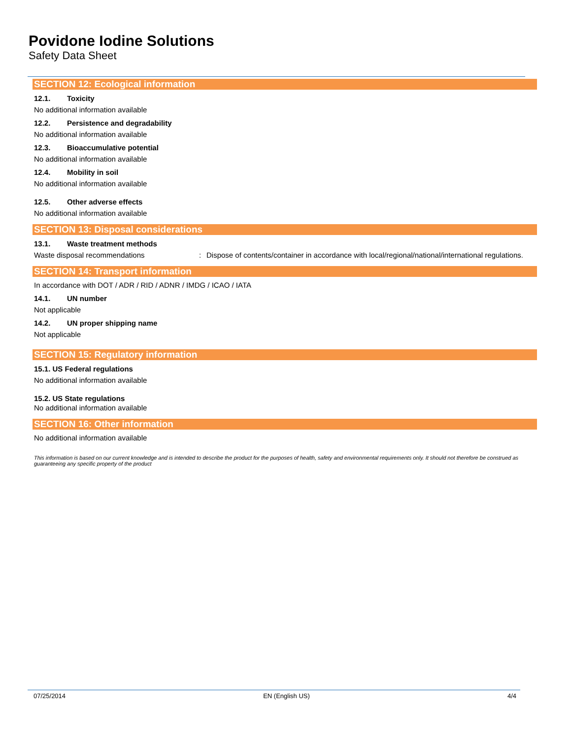Povidone Iodine Solutions
Safety Data Sheet
SECTION 12: Ecological information
12.1. Toxicity
No additional information available
12.2. Persistence and degradability
No additional information available
12.3. Bioaccumulative potential
No additional information available
12.4. Mobility in soil
No additional information available
12.5. Other adverse effects
No additional information available
SECTION 13: Disposal considerations
13.1. Waste treatment methods
Waste disposal recommendations: Dispose of contents/container in accordance with local/regional/national/international regulations.
SECTION 14: Transport information
In accordance with DOT / ADR / RID / ADNR / IMDG / ICAO / IATA
14.1. UN number
Not applicable
14.2. UN proper shipping name
Not applicable
SECTION 15: Regulatory information
15.1. US Federal regulations
No additional information available
15.2. US State regulations
No additional information available
SECTION 16: Other information
No additional information available
This information is based on our current knowledge and is intended to describe the product for the purposes of health, safety and environmental requirements only. It should not therefore be construed as guaranteeing any specific property of the product
07/25/2014 EN (English US) 4/4